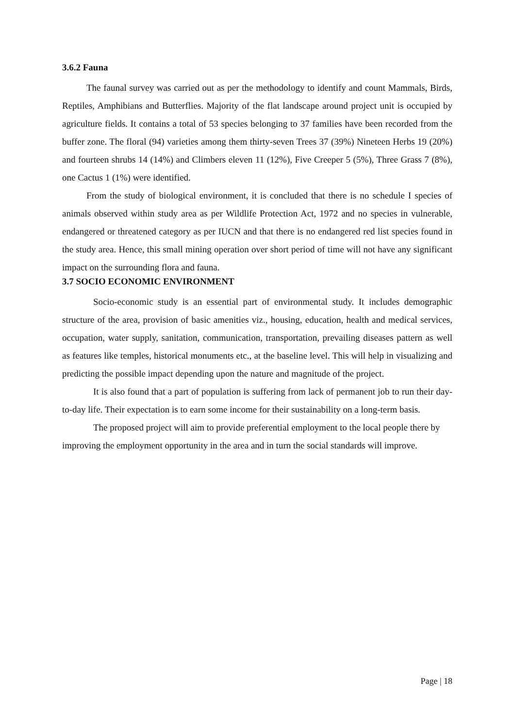3.6.2 Fauna
The faunal survey was carried out as per the methodology to identify and count Mammals, Birds, Reptiles, Amphibians and Butterflies. Majority of the flat landscape around project unit is occupied by agriculture fields. It contains a total of 53 species belonging to 37 families have been recorded from the buffer zone. The floral (94) varieties among them thirty-seven Trees 37 (39%) Nineteen Herbs 19 (20%) and fourteen shrubs 14 (14%) and Climbers eleven 11 (12%), Five Creeper 5 (5%), Three Grass 7 (8%), one Cactus 1 (1%) were identified.
From the study of biological environment, it is concluded that there is no schedule I species of animals observed within study area as per Wildlife Protection Act, 1972 and no species in vulnerable, endangered or threatened category as per IUCN and that there is no endangered red list species found in the study area. Hence, this small mining operation over short period of time will not have any significant impact on the surrounding flora and fauna.
3.7 SOCIO ECONOMIC ENVIRONMENT
Socio-economic study is an essential part of environmental study. It includes demographic structure of the area, provision of basic amenities viz., housing, education, health and medical services, occupation, water supply, sanitation, communication, transportation, prevailing diseases pattern as well as features like temples, historical monuments etc., at the baseline level. This will help in visualizing and predicting the possible impact depending upon the nature and magnitude of the project.
It is also found that a part of population is suffering from lack of permanent job to run their day-to-day life. Their expectation is to earn some income for their sustainability on a long-term basis.
The proposed project will aim to provide preferential employment to the local people there by improving the employment opportunity in the area and in turn the social standards will improve.
Page | 18